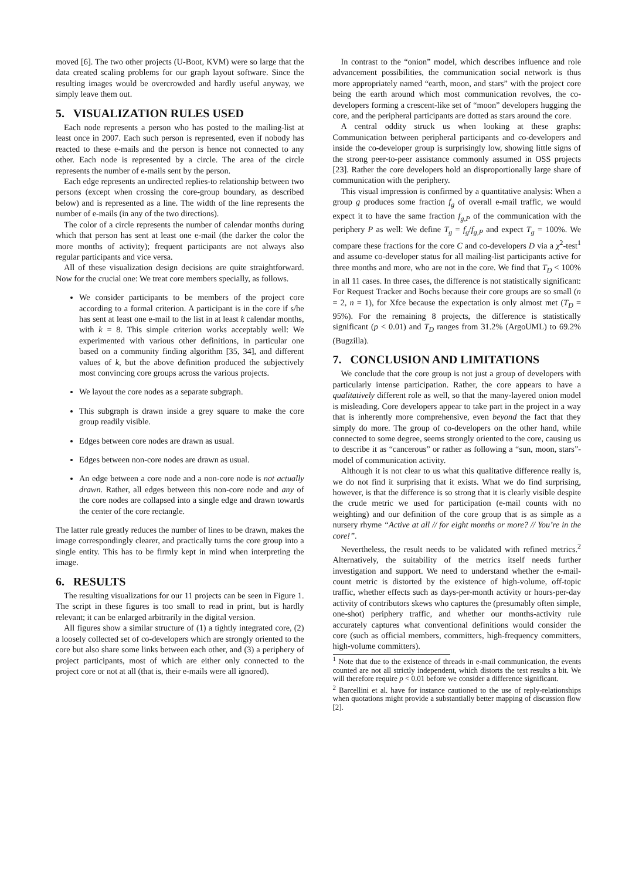moved [6]. The two other projects (U-Boot, KVM) were so large that the data created scaling problems for our graph layout software. Since the resulting images would be overcrowded and hardly useful anyway, we simply leave them out.
5. VISUALIZATION RULES USED
Each node represents a person who has posted to the mailing-list at least once in 2007. Each such person is represented, even if nobody has reacted to these e-mails and the person is hence not connected to any other. Each node is represented by a circle. The area of the circle represents the number of e-mails sent by the person.
Each edge represents an undirected replies-to relationship between two persons (except when crossing the core-group boundary, as described below) and is represented as a line. The width of the line represents the number of e-mails (in any of the two directions).
The color of a circle represents the number of calendar months during which that person has sent at least one e-mail (the darker the color the more months of activity); frequent participants are not always also regular participants and vice versa.
All of these visualization design decisions are quite straightforward. Now for the crucial one: We treat core members specially, as follows.
We consider participants to be members of the project core according to a formal criterion. A participant is in the core if s/he has sent at least one e-mail to the list in at least k calendar months, with k = 8. This simple criterion works acceptably well: We experimented with various other definitions, in particular one based on a community finding algorithm [35, 34], and different values of k, but the above definition produced the subjectively most convincing core groups across the various projects.
We layout the core nodes as a separate subgraph.
This subgraph is drawn inside a grey square to make the core group readily visible.
Edges between core nodes are drawn as usual.
Edges between non-core nodes are drawn as usual.
An edge between a core node and a non-core node is not actually drawn. Rather, all edges between this non-core node and any of the core nodes are collapsed into a single edge and drawn towards the center of the core rectangle.
The latter rule greatly reduces the number of lines to be drawn, makes the image correspondingly clearer, and practically turns the core group into a single entity. This has to be firmly kept in mind when interpreting the image.
6. RESULTS
The resulting visualizations for our 11 projects can be seen in Figure 1. The script in these figures is too small to read in print, but is hardly relevant; it can be enlarged arbitrarily in the digital version.
All figures show a similar structure of (1) a tightly integrated core, (2) a loosely collected set of co-developers which are strongly oriented to the core but also share some links between each other, and (3) a periphery of project participants, most of which are either only connected to the project core or not at all (that is, their e-mails were all ignored).
In contrast to the “onion” model, which describes influence and role advancement possibilities, the communication social network is thus more appropriately named “earth, moon, and stars” with the project core being the earth around which most communication revolves, the co-developers forming a crescent-like set of “moon” developers hugging the core, and the peripheral participants are dotted as stars around the core.
A central oddity struck us when looking at these graphs: Communication between peripheral participants and co-developers and inside the co-developer group is surprisingly low, showing little signs of the strong peer-to-peer assistance commonly assumed in OSS projects [23]. Rather the core developers hold an disproportionally large share of communication with the periphery.
This visual impression is confirmed by a quantitative analysis: When a group g produces some fraction f<sub>g</sub> of overall e-mail traffic, we would expect it to have the same fraction f<sub>g,P</sub> of the communication with the periphery P as well: We define T<sub>g</sub> = f<sub>g</sub>/f<sub>g,P</sub> and expect T<sub>g</sub> = 100%. We compare these fractions for the core C and co-developers D via a χ<sup>2</sup>-test<sup>1</sup> and assume co-developer status for all mailing-list participants active for three months and more, who are not in the core. We find that T<sub>D</sub> < 100% in all 11 cases. In three cases, the difference is not statistically significant: For Request Tracker and Bochs because their core groups are so small (n = 2, n = 1), for Xfce because the expectation is only almost met (T<sub>D</sub> = 95%). For the remaining 8 projects, the difference is statistically significant (p < 0.01) and T<sub>D</sub> ranges from 31.2% (ArgoUML) to 69.2% (Bugzilla).
7. CONCLUSION AND LIMITATIONS
We conclude that the core group is not just a group of developers with particularly intense participation. Rather, the core appears to have a qualitatively different role as well, so that the many-layered onion model is misleading. Core developers appear to take part in the project in a way that is inherently more comprehensive, even beyond the fact that they simply do more. The group of co-developers on the other hand, while connected to some degree, seems strongly oriented to the core, causing us to describe it as “cancerous” or rather as following a “sun, moon, stars”-model of communication activity.
Although it is not clear to us what this qualitative difference really is, we do not find it surprising that it exists. What we do find surprising, however, is that the difference is so strong that it is clearly visible despite the crude metric we used for participation (e-mail counts with no weighting) and our definition of the core group that is as simple as a nursery rhyme “Active at all // for eight months or more? // You’re in the core!”.
Nevertheless, the result needs to be validated with refined metrics.<sup>2</sup> Alternatively, the suitability of the metrics itself needs further investigation and support. We need to understand whether the e-mail-count metric is distorted by the existence of high-volume, off-topic traffic, whether effects such as days-per-month activity or hours-per-day activity of contributors skews who captures the (presumably often simple, one-shot) periphery traffic, and whether our months-activity rule accurately captures what conventional definitions would consider the core (such as official members, committers, high-frequency committers, high-volume committers).
<sup>1</sup> Note that due to the existence of threads in e-mail communication, the events counted are not all strictly independent, which distorts the test results a bit. We will therefore require p < 0.01 before we consider a difference significant.
<sup>2</sup> Barcellini et al. have for instance cautioned to the use of reply-relationships when quotations might provide a substantially better mapping of discussion flow [2].